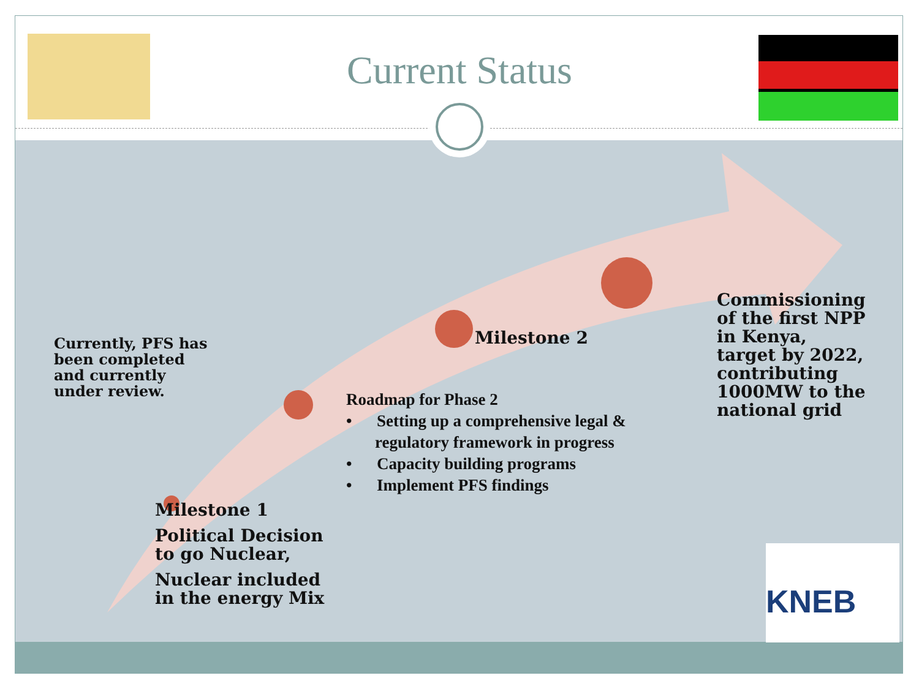KNEB
Current Status
Currently, PFS has been completed and currently under review.
Milestone 2
Commissioning of the first NPP in Kenya, target by 2022, contributing 1000MW to the national grid
Roadmap for Phase 2
• Setting up a comprehensive legal & regulatory framework in progress
• Capacity building programs
• Implement PFS findings
Milestone 1
Political Decision to go Nuclear,
Nuclear included in the energy Mix